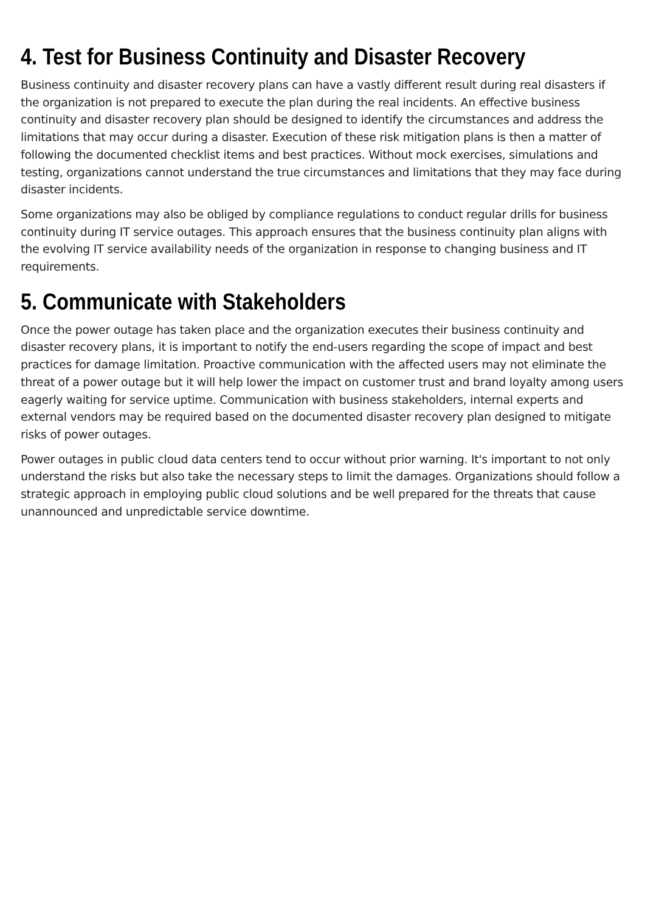4. Test for Business Continuity and Disaster Recovery
Business continuity and disaster recovery plans can have a vastly different result during real disasters if the organization is not prepared to execute the plan during the real incidents. An effective business continuity and disaster recovery plan should be designed to identify the circumstances and address the limitations that may occur during a disaster. Execution of these risk mitigation plans is then a matter of following the documented checklist items and best practices. Without mock exercises, simulations and testing, organizations cannot understand the true circumstances and limitations that they may face during disaster incidents.
Some organizations may also be obliged by compliance regulations to conduct regular drills for business continuity during IT service outages. This approach ensures that the business continuity plan aligns with the evolving IT service availability needs of the organization in response to changing business and IT requirements.
5. Communicate with Stakeholders
Once the power outage has taken place and the organization executes their business continuity and disaster recovery plans, it is important to notify the end-users regarding the scope of impact and best practices for damage limitation. Proactive communication with the affected users may not eliminate the threat of a power outage but it will help lower the impact on customer trust and brand loyalty among users eagerly waiting for service uptime. Communication with business stakeholders, internal experts and external vendors may be required based on the documented disaster recovery plan designed to mitigate risks of power outages.
Power outages in public cloud data centers tend to occur without prior warning. It's important to not only understand the risks but also take the necessary steps to limit the damages. Organizations should follow a strategic approach in employing public cloud solutions and be well prepared for the threats that cause unannounced and unpredictable service downtime.